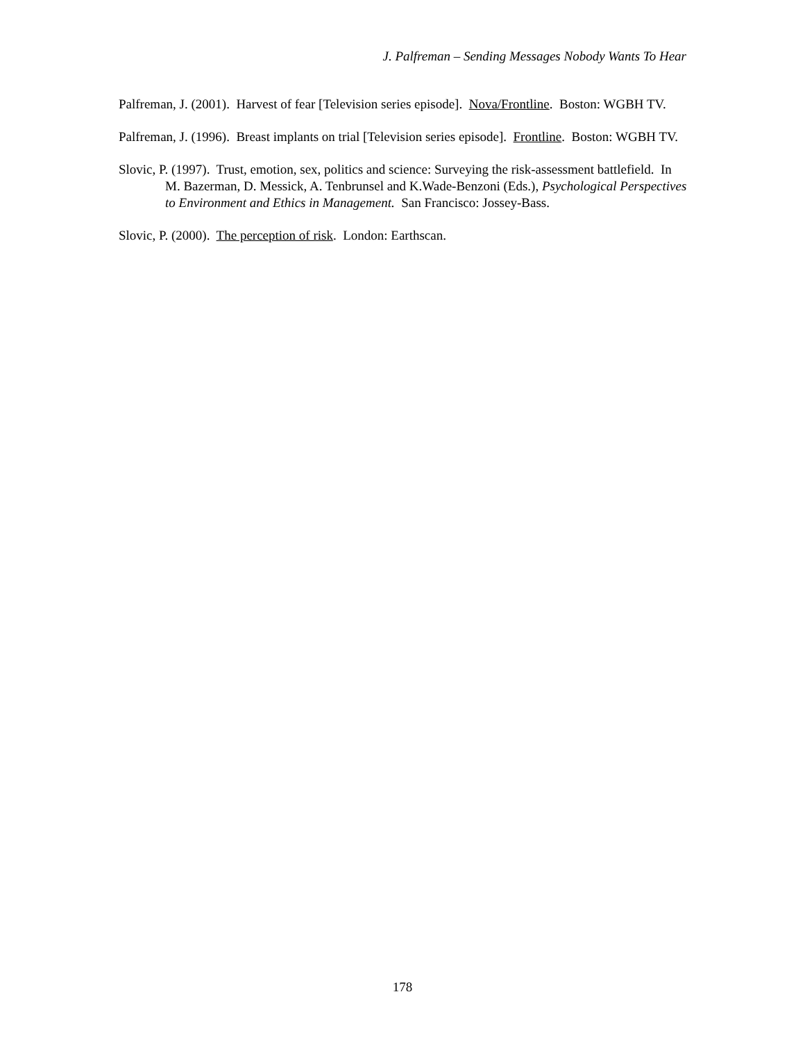J. Palfreman – Sending Messages Nobody Wants To Hear
Palfreman, J. (2001). Harvest of fear [Television series episode]. Nova/Frontline. Boston: WGBH TV.
Palfreman, J. (1996). Breast implants on trial [Television series episode]. Frontline. Boston: WGBH TV.
Slovic, P. (1997). Trust, emotion, sex, politics and science: Surveying the risk-assessment battlefield. In M. Bazerman, D. Messick, A. Tenbrunsel and K.Wade-Benzoni (Eds.), Psychological Perspectives to Environment and Ethics in Management. San Francisco: Jossey-Bass.
Slovic, P. (2000). The perception of risk. London: Earthscan.
178